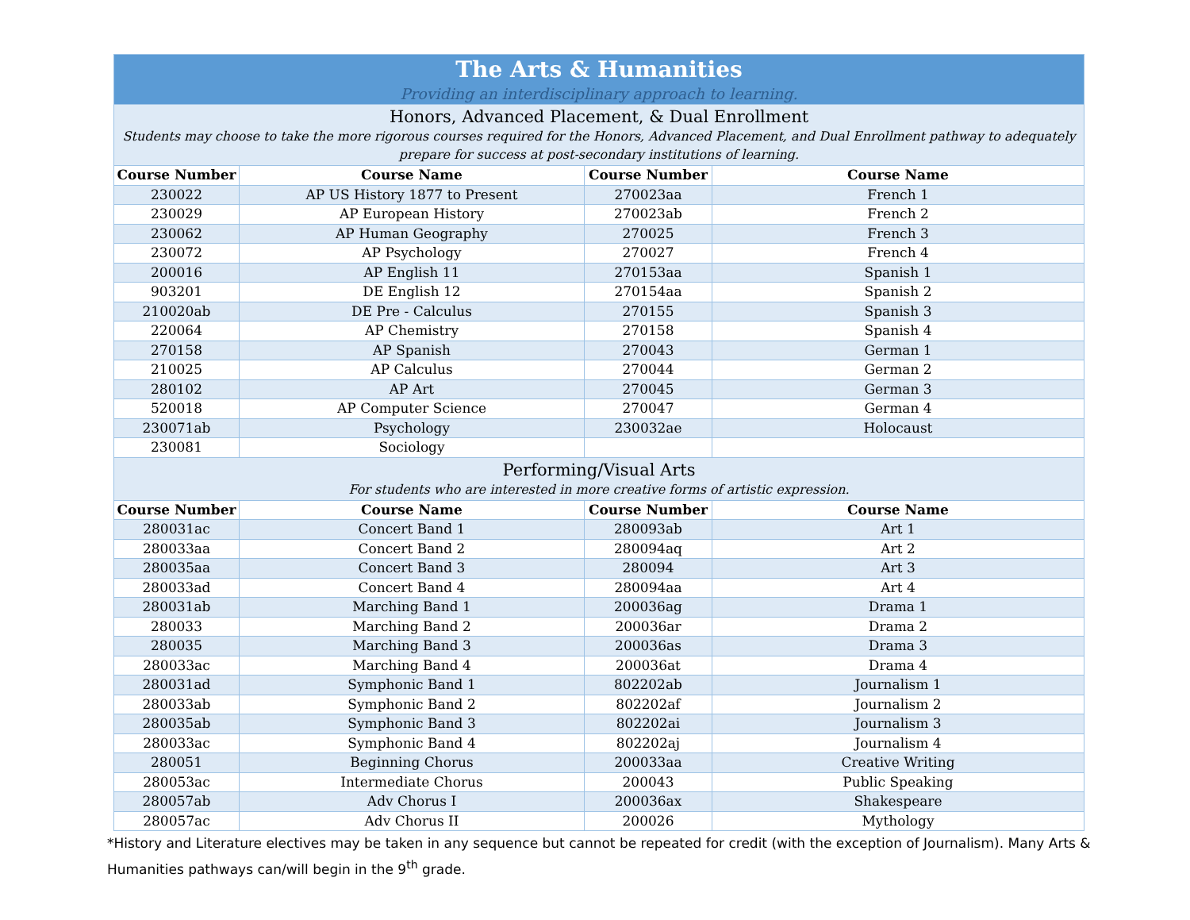| The Arts & Humanities Providing an interdisciplinary approach to learning. | | | |
| Honors, Advanced Placement, & Dual Enrollment Students may choose to take the more rigorous courses required for the Honors, Advanced Placement, and Dual Enrollment pathway to adequately prepare for success at post-secondary institutions of learning. | | | |
| Course Number | Course Name | Course Number | Course Name |
| 230022 | AP US History 1877 to Present | 270023aa | French 1 |
| 230029 | AP European History | 270023ab | French 2 |
| 230062 | AP Human Geography | 270025 | French 3 |
| 230072 | AP Psychology | 270027 | French 4 |
| 200016 | AP English 11 | 270153aa | Spanish 1 |
| 903201 | DE English 12 | 270154aa | Spanish 2 |
| 210020ab | DE Pre - Calculus | 270155 | Spanish 3 |
| 220064 | AP Chemistry | 270158 | Spanish 4 |
| 270158 | AP Spanish | 270043 | German 1 |
| 210025 | AP Calculus | 270044 | German 2 |
| 280102 | AP Art | 270045 | German 3 |
| 520018 | AP Computer Science | 270047 | German 4 |
| 230071ab | Psychology | 230032ae | Holocaust |
| 230081 | Sociology | | |
| Performing/Visual Arts For students who are interested in more creative forms of artistic expression. | | | |
| Course Number | Course Name | Course Number | Course Name |
| 280031ac | Concert Band 1 | 280093ab | Art 1 |
| 280033aa | Concert Band 2 | 280094aq | Art 2 |
| 280035aa | Concert Band 3 | 280094 | Art 3 |
| 280033ad | Concert Band 4 | 280094aa | Art 4 |
| 280031ab | Marching Band 1 | 200036ag | Drama 1 |
| 280033 | Marching Band 2 | 200036ar | Drama 2 |
| 280035 | Marching Band 3 | 200036as | Drama 3 |
| 280033ac | Marching Band 4 | 200036at | Drama 4 |
| 280031ad | Symphonic Band 1 | 802202ab | Journalism 1 |
| 280033ab | Symphonic Band 2 | 802202af | Journalism 2 |
| 280035ab | Symphonic Band 3 | 802202ai | Journalism 3 |
| 280033ac | Symphonic Band 4 | 802202aj | Journalism 4 |
| 280051 | Beginning Chorus | 200033aa | Creative Writing |
| 280053ac | Intermediate Chorus | 200043 | Public Speaking |
| 280057ab | Adv Chorus I | 200036ax | Shakespeare |
| 280057ac | Adv Chorus II | 200026 | Mythology |
*History and Literature electives may be taken in any sequence but cannot be repeated for credit (with the exception of Journalism). Many Arts & Humanities pathways can/will begin in the 9<sup>th</sup> grade.